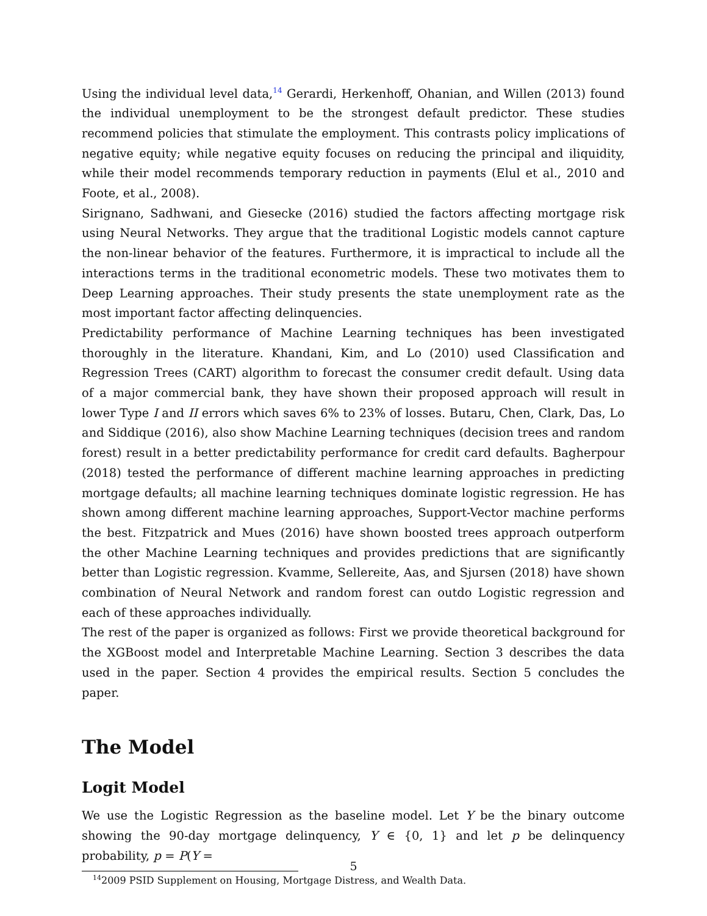Using the individual level data,<sup>14</sup> Gerardi, Herkenhoff, Ohanian, and Willen (2013) found the individual unemployment to be the strongest default predictor. These studies recommend policies that stimulate the employment. This contrasts policy implications of negative equity; while negative equity focuses on reducing the principal and iliquidity, while their model recommends temporary reduction in payments (Elul et al., 2010 and Foote, et al., 2008).
Sirignano, Sadhwani, and Giesecke (2016) studied the factors affecting mortgage risk using Neural Networks. They argue that the traditional Logistic models cannot capture the non-linear behavior of the features. Furthermore, it is impractical to include all the interactions terms in the traditional econometric models. These two motivates them to Deep Learning approaches. Their study presents the state unemployment rate as the most important factor affecting delinquencies.
Predictability performance of Machine Learning techniques has been investigated thoroughly in the literature. Khandani, Kim, and Lo (2010) used Classification and Regression Trees (CART) algorithm to forecast the consumer credit default. Using data of a major commercial bank, they have shown their proposed approach will result in lower Type I and II errors which saves 6% to 23% of losses. Butaru, Chen, Clark, Das, Lo and Siddique (2016), also show Machine Learning techniques (decision trees and random forest) result in a better predictability performance for credit card defaults. Bagherpour (2018) tested the performance of different machine learning approaches in predicting mortgage defaults; all machine learning techniques dominate logistic regression. He has shown among different machine learning approaches, Support-Vector machine performs the best. Fitzpatrick and Mues (2016) have shown boosted trees approach outperform the other Machine Learning techniques and provides predictions that are significantly better than Logistic regression. Kvamme, Sellereite, Aas, and Sjursen (2018) have shown combination of Neural Network and random forest can outdo Logistic regression and each of these approaches individually.
The rest of the paper is organized as follows: First we provide theoretical background for the XGBoost model and Interpretable Machine Learning. Section 3 describes the data used in the paper. Section 4 provides the empirical results. Section 5 concludes the paper.
The Model
Logit Model
We use the Logistic Regression as the baseline model. Let Y be the binary outcome showing the 90-day mortgage delinquency, Y ∈ {0, 1} and let p be delinquency probability, p = P(Y =
<sup>14</sup> 2009 PSID Supplement on Housing, Mortgage Distress, and Wealth Data.
5